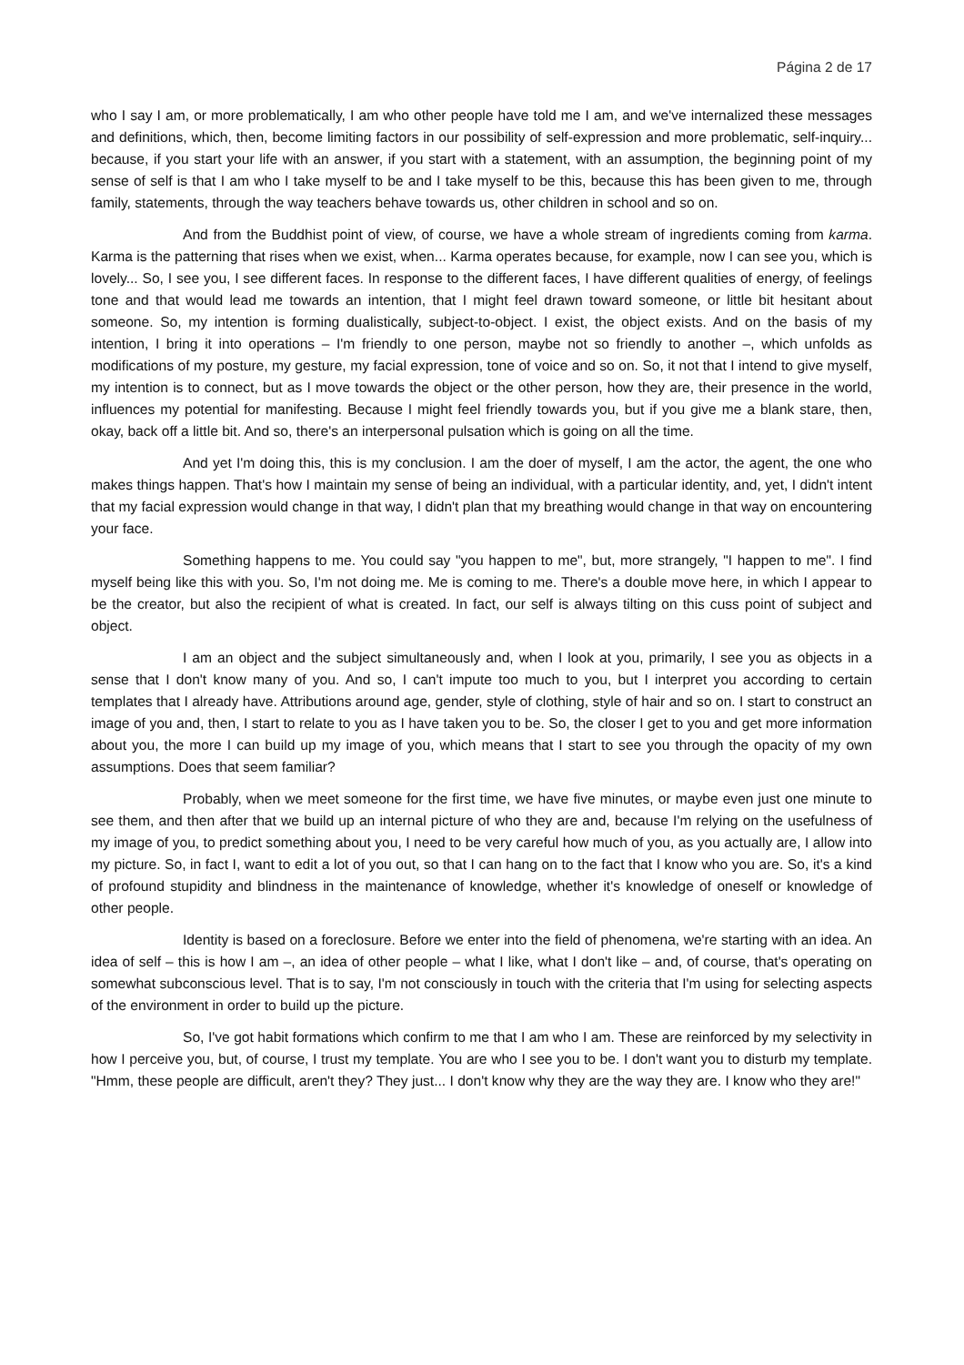Página 2 de 17
who I say I am, or more problematically, I am who other people have told me I am, and we've internalized these messages and definitions, which, then, become limiting factors in our possibility of self-expression and more problematic, self-inquiry... because, if you start your life with an answer, if you start with a statement, with an assumption, the beginning point of my sense of self is that I am who I take myself to be and I take myself to be this, because this has been given to me, through family, statements, through the way teachers behave towards us, other children in school and so on.
And from the Buddhist point of view, of course, we have a whole stream of ingredients coming from karma. Karma is the patterning that rises when we exist, when... Karma operates because, for example, now I can see you, which is lovely... So, I see you, I see different faces. In response to the different faces, I have different qualities of energy, of feelings tone and that would lead me towards an intention, that I might feel drawn toward someone, or little bit hesitant about someone. So, my intention is forming dualistically, subject-to-object. I exist, the object exists. And on the basis of my intention, I bring it into operations – I'm friendly to one person, maybe not so friendly to another –, which unfolds as modifications of my posture, my gesture, my facial expression, tone of voice and so on. So, it not that I intend to give myself, my intention is to connect, but as I move towards the object or the other person, how they are, their presence in the world, influences my potential for manifesting. Because I might feel friendly towards you, but if you give me a blank stare, then, okay, back off a little bit. And so, there's an interpersonal pulsation which is going on all the time.
And yet I'm doing this, this is my conclusion. I am the doer of myself, I am the actor, the agent, the one who makes things happen. That's how I maintain my sense of being an individual, with a particular identity, and, yet, I didn't intent that my facial expression would change in that way, I didn't plan that my breathing would change in that way on encountering your face.
Something happens to me. You could say "you happen to me", but, more strangely, "I happen to me". I find myself being like this with you. So, I'm not doing me. Me is coming to me. There's a double move here, in which I appear to be the creator, but also the recipient of what is created. In fact, our self is always tilting on this cuss point of subject and object.
I am an object and the subject simultaneously and, when I look at you, primarily, I see you as objects in a sense that I don't know many of you. And so, I can't impute too much to you, but I interpret you according to certain templates that I already have. Attributions around age, gender, style of clothing, style of hair and so on. I start to construct an image of you and, then, I start to relate to you as I have taken you to be. So, the closer I get to you and get more information about you, the more I can build up my image of you, which means that I start to see you through the opacity of my own assumptions. Does that seem familiar?
Probably, when we meet someone for the first time, we have five minutes, or maybe even just one minute to see them, and then after that we build up an internal picture of who they are and, because I'm relying on the usefulness of my image of you, to predict something about you, I need to be very careful how much of you, as you actually are, I allow into my picture. So, in fact I, want to edit a lot of you out, so that I can hang on to the fact that I know who you are. So, it's a kind of profound stupidity and blindness in the maintenance of knowledge, whether it's knowledge of oneself or knowledge of other people.
Identity is based on a foreclosure. Before we enter into the field of phenomena, we're starting with an idea. An idea of self – this is how I am –, an idea of other people – what I like, what I don't like – and, of course, that's operating on somewhat subconscious level. That is to say, I'm not consciously in touch with the criteria that I'm using for selecting aspects of the environment in order to build up the picture.
So, I've got habit formations which confirm to me that I am who I am. These are reinforced by my selectivity in how I perceive you, but, of course, I trust my template. You are who I see you to be. I don't want you to disturb my template. "Hmm, these people are difficult, aren't they? They just... I don't know why they are the way they are. I know who they are!"